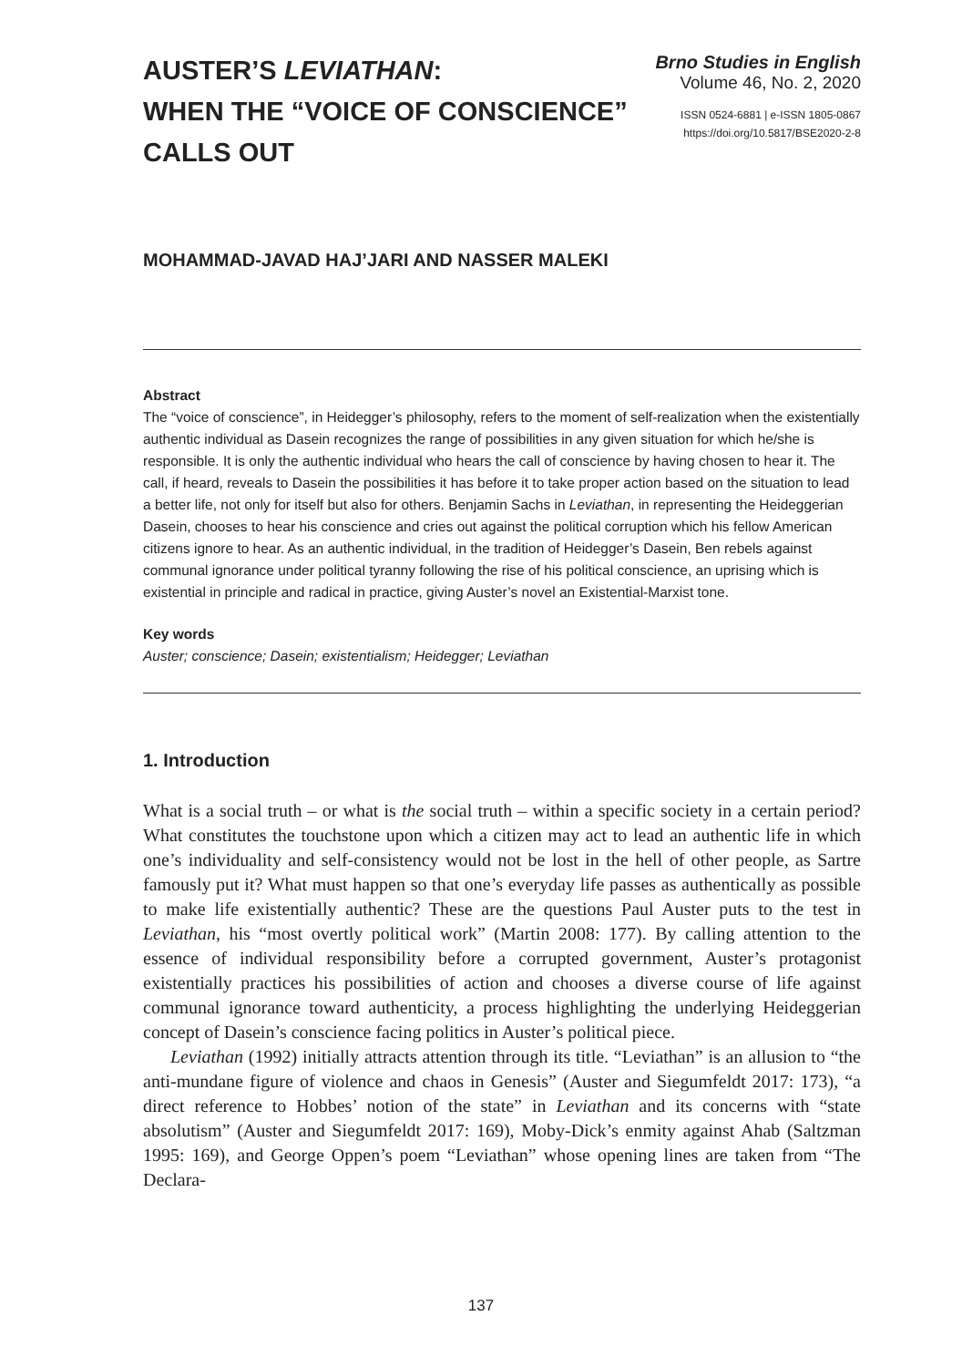AUSTER’S LEVIATHAN:
WHEN THE “VOICE OF CONSCIENCE”
CALLS OUT
Brno Studies in English
Volume 46, No. 2, 2020
ISSN 0524-6881 | e-ISSN 1805-0867
https://doi.org/10.5817/BSE2020-2-8
MOHAMMAD-JAVAD HAJ’JARI AND NASSER MALEKI
Abstract
The “voice of conscience”, in Heidegger’s philosophy, refers to the moment of self-realization when the existentially authentic individual as Dasein recognizes the range of possibilities in any given situation for which he/she is responsible. It is only the authentic individual who hears the call of conscience by having chosen to hear it. The call, if heard, reveals to Dasein the possibilities it has before it to take proper action based on the situation to lead a better life, not only for itself but also for others. Benjamin Sachs in Leviathan, in representing the Heideggerian Dasein, chooses to hear his conscience and cries out against the political corruption which his fellow American citizens ignore to hear. As an authentic individual, in the tradition of Heidegger’s Dasein, Ben rebels against communal ignorance under political tyranny following the rise of his political conscience, an uprising which is existential in principle and radical in practice, giving Auster’s novel an Existential-Marxist tone.
Key words
Auster; conscience; Dasein; existentialism; Heidegger; Leviathan
1. Introduction
What is a social truth – or what is the social truth – within a specific society in a certain period? What constitutes the touchstone upon which a citizen may act to lead an authentic life in which one’s individuality and self-consistency would not be lost in the hell of other people, as Sartre famously put it? What must happen so that one’s everyday life passes as authentically as possible to make life existentially authentic? These are the questions Paul Auster puts to the test in Leviathan, his “most overtly political work” (Martin 2008: 177). By calling attention to the essence of individual responsibility before a corrupted government, Auster’s protagonist existentially practices his possibilities of action and chooses a diverse course of life against communal ignorance toward authenticity, a process highlighting the underlying Heideggerian concept of Dasein’s conscience facing politics in Auster’s political piece.
Leviathan (1992) initially attracts attention through its title. “Leviathan” is an allusion to “the anti-mundane figure of violence and chaos in Genesis” (Auster and Siegumfeldt 2017: 173), “a direct reference to Hobbes’ notion of the state” in Leviathan and its concerns with “state absolutism” (Auster and Siegumfeldt 2017: 169), Moby-Dick’s enmity against Ahab (Saltzman 1995: 169), and George Oppen’s poem “Leviathan” whose opening lines are taken from “The Declara-
137